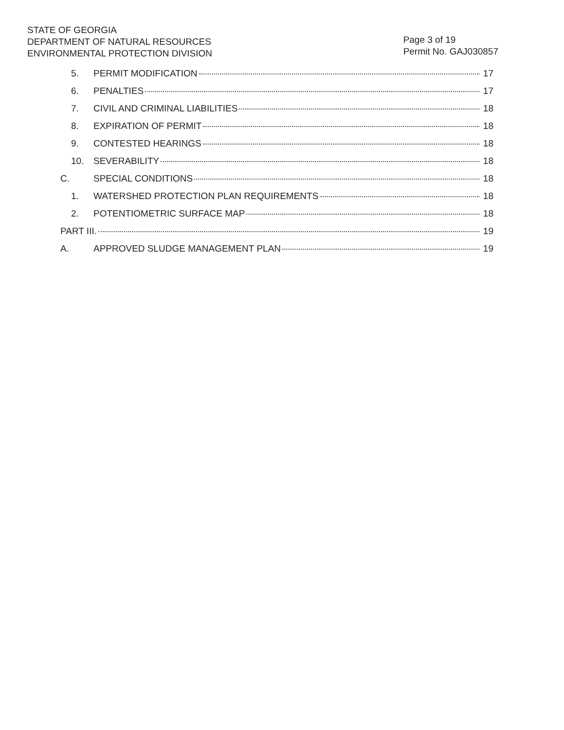STATE OF GEORGIA
DEPARTMENT OF NATURAL RESOURCES
ENVIRONMENTAL PROTECTION DIVISION
Page 3 of 19
Permit No. GAJ030857
5. PERMIT MODIFICATION 17
6. PENALTIES 17
7. CIVIL AND CRIMINAL LIABILITIES 18
8. EXPIRATION OF PERMIT 18
9. CONTESTED HEARINGS 18
10. SEVERABILITY 18
C. SPECIAL CONDITIONS 18
1. WATERSHED PROTECTION PLAN REQUIREMENTS 18
2. POTENTIOMETRIC SURFACE MAP 18
PART III. 19
A. APPROVED SLUDGE MANAGEMENT PLAN 19